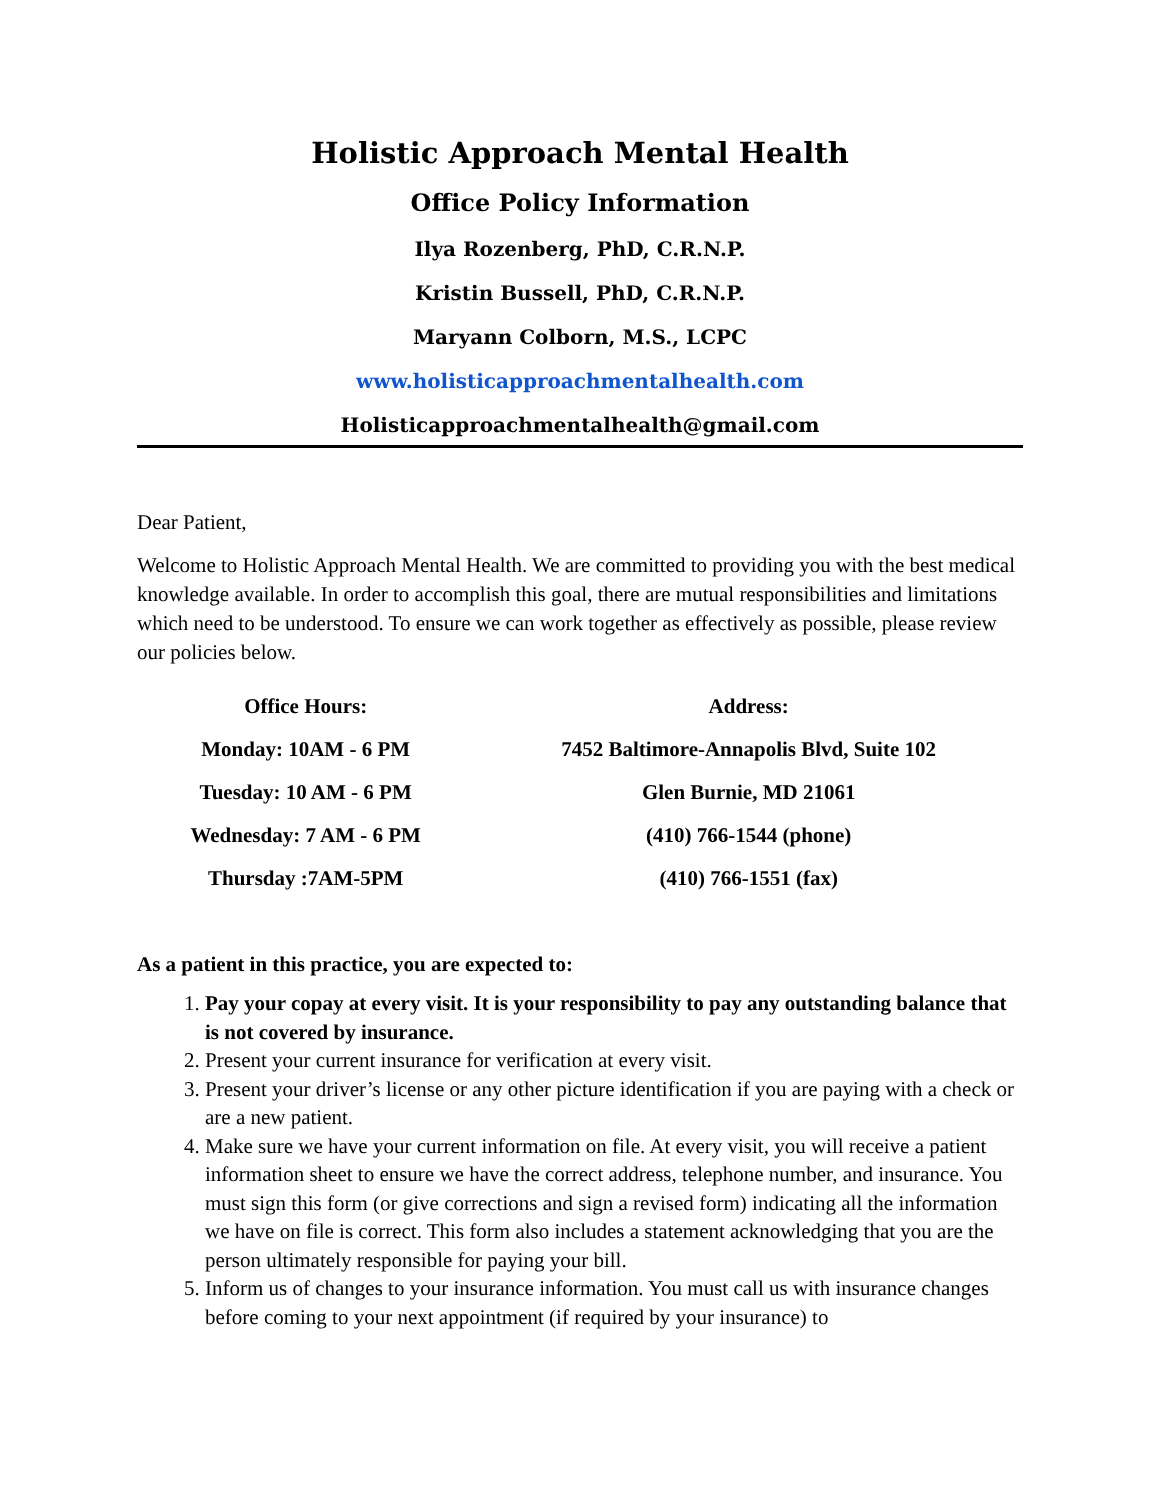Holistic Approach Mental Health
Office Policy Information
Ilya Rozenberg, PhD, C.R.N.P.
Kristin Bussell, PhD, C.R.N.P.
Maryann Colborn, M.S., LCPC
www.holisticapproachmentalhealth.com
Holisticapproachmentalhealth@gmail.com
Dear Patient,
Welcome to Holistic Approach Mental Health. We are committed to providing you with the best medical knowledge available. In order to accomplish this goal, there are mutual responsibilities and limitations which need to be understood. To ensure we can work together as effectively as possible, please review our policies below.
| Office Hours: | Address: |
| --- | --- |
| Monday: 10AM - 6 PM | 7452 Baltimore-Annapolis Blvd, Suite 102 |
| Tuesday: 10 AM - 6 PM | Glen Burnie, MD 21061 |
| Wednesday: 7 AM - 6 PM | (410) 766-1544 (phone) |
| Thursday :7AM-5PM | (410) 766-1551 (fax) |
As a patient in this practice, you are expected to:
1. Pay your copay at every visit. It is your responsibility to pay any outstanding balance that is not covered by insurance.
2. Present your current insurance for verification at every visit.
3. Present your driver’s license or any other picture identification if you are paying with a check or are a new patient.
4. Make sure we have your current information on file. At every visit, you will receive a patient information sheet to ensure we have the correct address, telephone number, and insurance. You must sign this form (or give corrections and sign a revised form) indicating all the information we have on file is correct. This form also includes a statement acknowledging that you are the person ultimately responsible for paying your bill.
5. Inform us of changes to your insurance information. You must call us with insurance changes before coming to your next appointment (if required by your insurance) to